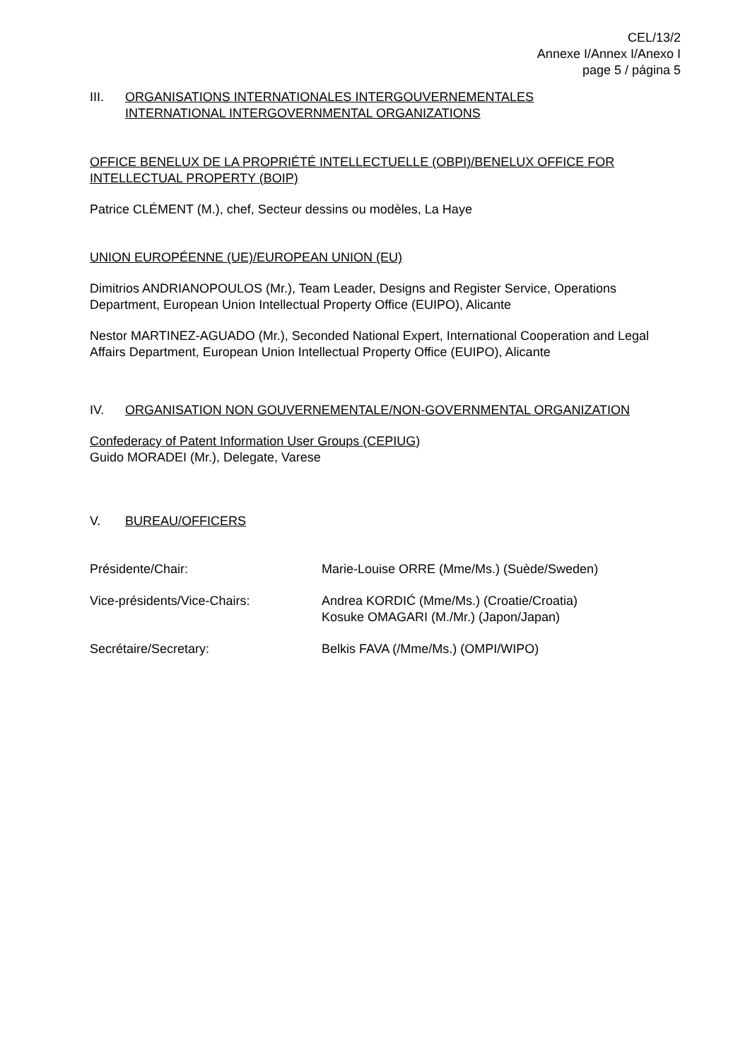CEL/13/2
Annexe I/Annex I/Anexo I
page 5 / página 5
III. ORGANISATIONS INTERNATIONALES INTERGOUVERNEMENTALES
INTERNATIONAL INTERGOVERNMENTAL ORGANIZATIONS
OFFICE BENELUX DE LA PROPRIÉTÉ INTELLECTUELLE (OBPI)/BENELUX OFFICE FOR INTELLECTUAL PROPERTY (BOIP)
Patrice CLÉMENT (M.), chef, Secteur dessins ou modèles, La Haye
UNION EUROPÉENNE (UE)/EUROPEAN UNION (EU)
Dimitrios ANDRIANOPOULOS (Mr.), Team Leader, Designs and Register Service, Operations Department, European Union Intellectual Property Office (EUIPO), Alicante
Nestor MARTINEZ-AGUADO (Mr.), Seconded National Expert, International Cooperation and Legal Affairs Department, European Union Intellectual Property Office (EUIPO), Alicante
IV. ORGANISATION NON GOUVERNEMENTALE/NON-GOVERNMENTAL ORGANIZATION
Confederacy of Patent Information User Groups (CEPIUG)
Guido MORADEI (Mr.), Delegate, Varese
V. BUREAU/OFFICERS
Présidente/Chair: Marie-Louise ORRE (Mme/Ms.) (Suède/Sweden)
Vice-présidents/Vice-Chairs: Andrea KORDIĆ (Mme/Ms.) (Croatie/Croatia)
Kosuke OMAGARI (M./Mr.) (Japon/Japan)
Secrétaire/Secretary: Belkis FAVA (/Mme/Ms.) (OMPI/WIPO)